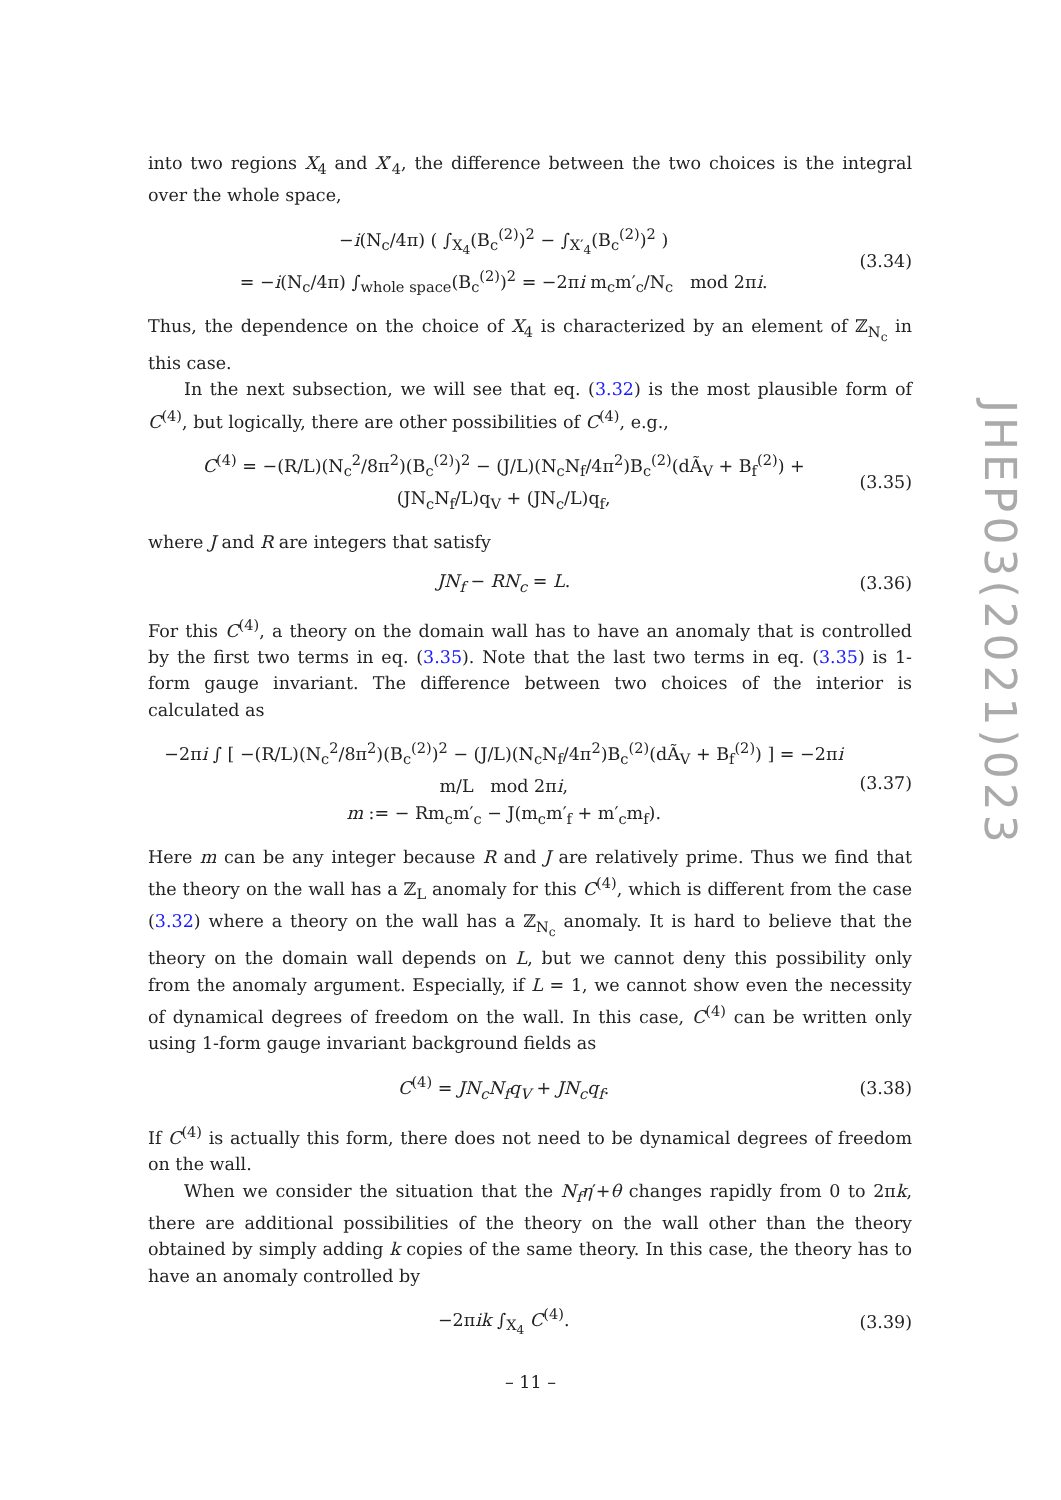into two regions X<sub>4</sub> and X′<sub>4</sub>, the difference between the two choices is the integral over the whole space,
−i(N<sub>c</sub>/4π) ( ∫<sub>X<sub>4</sub></sub>(B<sub>c</sub><sup>(2)</sup>)<sup>2</sup> − ∫<sub>X′<sub>4</sub></sub>(B<sub>c</sub><sup>(2)</sup>)<sup>2</sup> )
= −i(N<sub>c</sub>/4π) ∫<sub>whole space</sub>(B<sub>c</sub><sup>(2)</sup>)<sup>2</sup> = −2πi m<sub>c</sub>m′<sub>c</sub>/N<sub>c</sub> mod 2πi. (3.34)
Thus, the dependence on the choice of X<sub>4</sub> is characterized by an element of ℤ<sub>N<sub>c</sub></sub> in this case.
In the next subsection, we will see that eq. (3.32) is the most plausible form of C<sup>(4)</sup>, but logically, there are other possibilities of C<sup>(4)</sup>, e.g.,
C<sup>(4)</sup> = −(R/L)(N<sub>c</sub><sup>2</sup>/8π<sup>2</sup>)(B<sub>c</sub><sup>(2)</sup>)<sup>2</sup> − (J/L)(N<sub>c</sub>N<sub>f</sub>/4π<sup>2</sup>)B<sub>c</sub><sup>(2)</sup>(dÃ<sub>V</sub> + B<sub>f</sub><sup>(2)</sup>) + (JN<sub>c</sub>N<sub>f</sub>/L)q<sub>V</sub> + (JN<sub>c</sub>/L)q<sub>f</sub>, (3.35)
where J and R are integers that satisfy
JN<sub>f</sub> − RN<sub>c</sub> = L. (3.36)
For this C<sup>(4)</sup>, a theory on the domain wall has to have an anomaly that is controlled by the first two terms in eq. (3.35). Note that the last two terms in eq. (3.35) is 1-form gauge invariant. The difference between two choices of the interior is calculated as
−2πi ∫ [ −(R/L)(N<sub>c</sub><sup>2</sup>/8π<sup>2</sup>)(B<sub>c</sub><sup>(2)</sup>)<sup>2</sup> − (J/L)(N<sub>c</sub>N<sub>f</sub>/4π<sup>2</sup>)B<sub>c</sub><sup>(2)</sup>(dÃ<sub>V</sub> + B<sub>f</sub><sup>(2)</sup>) ] = −2πi m/L mod 2πi,
m := − Rm<sub>c</sub>m′<sub>c</sub> − J(m<sub>c</sub>m′<sub>f</sub> + m′<sub>c</sub>m<sub>f</sub>). (3.37)
Here m can be any integer because R and J are relatively prime. Thus we find that the theory on the wall has a ℤ<sub>L</sub> anomaly for this C<sup>(4)</sup>, which is different from the case (3.32) where a theory on the wall has a ℤ<sub>N<sub>c</sub></sub> anomaly. It is hard to believe that the theory on the domain wall depends on L, but we cannot deny this possibility only from the anomaly argument. Especially, if L = 1, we cannot show even the necessity of dynamical degrees of freedom on the wall. In this case, C<sup>(4)</sup> can be written only using 1-form gauge invariant background fields as
C<sup>(4)</sup> = JN<sub>c</sub>N<sub>f</sub>q<sub>V</sub> + JN<sub>c</sub>q<sub>f</sub>. (3.38)
If C<sup>(4)</sup> is actually this form, there does not need to be dynamical degrees of freedom on the wall.
When we consider the situation that the N<sub>f</sub>η′+θ changes rapidly from 0 to 2πk, there are additional possibilities of the theory on the wall other than the theory obtained by simply adding k copies of the same theory. In this case, the theory has to have an anomaly controlled by
−2πik ∫<sub>X<sub>4</sub></sub> C<sup>(4)</sup>. (3.39)
JHEP03(2021)023
– 11 –